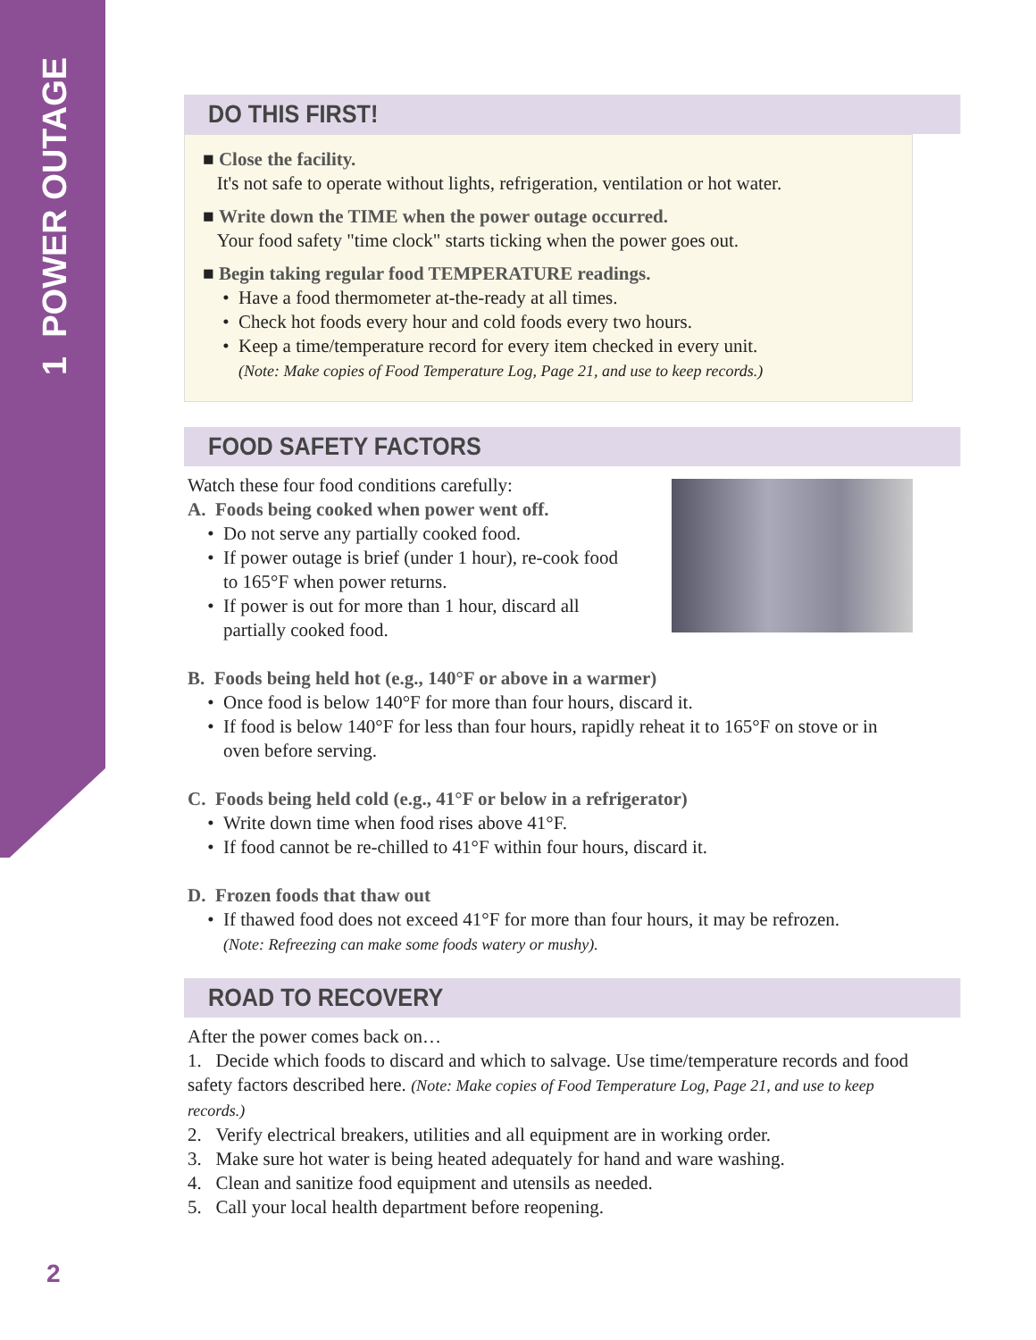1 POWER OUTAGE
DO THIS FIRST!
■ Close the facility.
It's not safe to operate without lights, refrigeration, ventilation or hot water.
■ Write down the TIME when the power outage occurred.
Your food safety "time clock" starts ticking when the power goes out.
■ Begin taking regular food TEMPERATURE readings.
Have a food thermometer at-the-ready at all times.
Check hot foods every hour and cold foods every two hours.
Keep a time/temperature record for every item checked in every unit.
(Note: Make copies of Food Temperature Log, Page 21, and use to keep records.)
FOOD SAFETY FACTORS
Watch these four food conditions carefully:
A. Foods being cooked when power went off.
Do not serve any partially cooked food.
If power outage is brief (under 1 hour), re-cook food to 165°F when power returns.
If power is out for more than 1 hour, discard all partially cooked food.
B. Foods being held hot (e.g., 140°F or above in a warmer)
Once food is below 140°F for more than four hours, discard it.
If food is below 140°F for less than four hours, rapidly reheat it to 165°F on stove or in oven before serving.
C. Foods being held cold (e.g., 41°F or below in a refrigerator)
Write down time when food rises above 41°F.
If food cannot be re-chilled to 41°F within four hours, discard it.
D. Frozen foods that thaw out
If thawed food does not exceed 41°F for more than four hours, it may be refrozen.
(Note: Refreezing can make some foods watery or mushy).
ROAD TO RECOVERY
After the power comes back on…
1. Decide which foods to discard and which to salvage. Use time/temperature records and food safety factors described here. (Note: Make copies of Food Temperature Log, Page 21, and use to keep records.)
2. Verify electrical breakers, utilities and all equipment are in working order.
3. Make sure hot water is being heated adequately for hand and ware washing.
4. Clean and sanitize food equipment and utensils as needed.
5. Call your local health department before reopening.
2